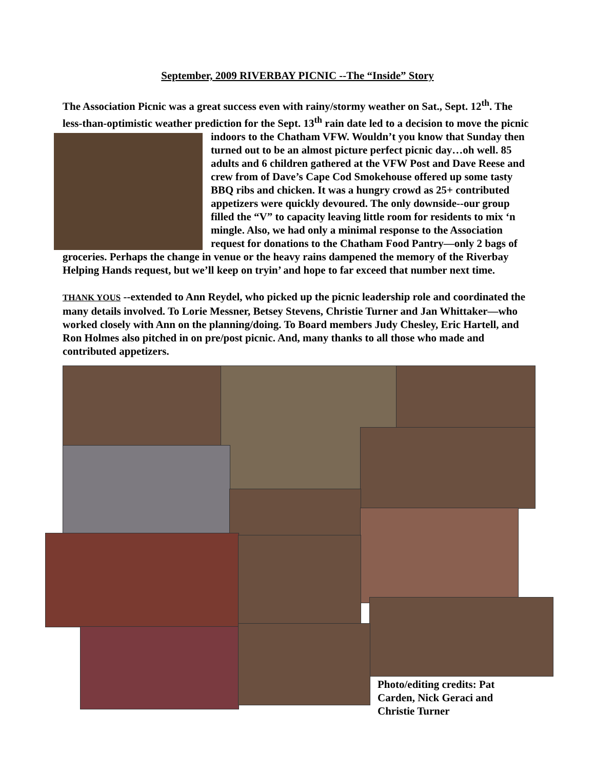September, 2009 RIVERBAY PICNIC --The “Inside” Story
The Association Picnic was a great success even with rainy/stormy weather on Sat., Sept. 12<sup>th</sup>. The less-than-optimistic weather prediction for the Sept. 13<sup>th</sup> rain date led to a decision to move the picnic indoors to the Chatham VFW. Wouldn’t you know that Sunday then turned out to be an almost picture perfect picnic day…oh well. 85 adults and 6 children gathered at the VFW Post and Dave Reese and crew from of Dave’s Cape Cod Smokehouse offered up some tasty BBQ ribs and chicken. It was a hungry crowd as 25+ contributed appetizers were quickly devoured. The only downside--our group filled the “V” to capacity leaving little room for residents to mix ‘n mingle. Also, we had only a minimal response to the Association request for donations to the Chatham Food Pantry—only 2 bags of groceries. Perhaps the change in venue or the heavy rains dampened the memory of the Riverbay Helping Hands request, but we’ll keep on tryin’ and hope to far exceed that number next time.
THANK YOUS --extended to Ann Reydel, who picked up the picnic leadership role and coordinated the many details involved. To Lorie Messner, Betsey Stevens, Christie Turner and Jan Whittaker—who worked closely with Ann on the planning/doing. To Board members Judy Chesley, Eric Hartell, and Ron Holmes also pitched in on pre/post picnic. And, many thanks to all those who made and contributed appetizers.
Photo/editing credits: Pat Carden, Nick Geraci and Christie Turner